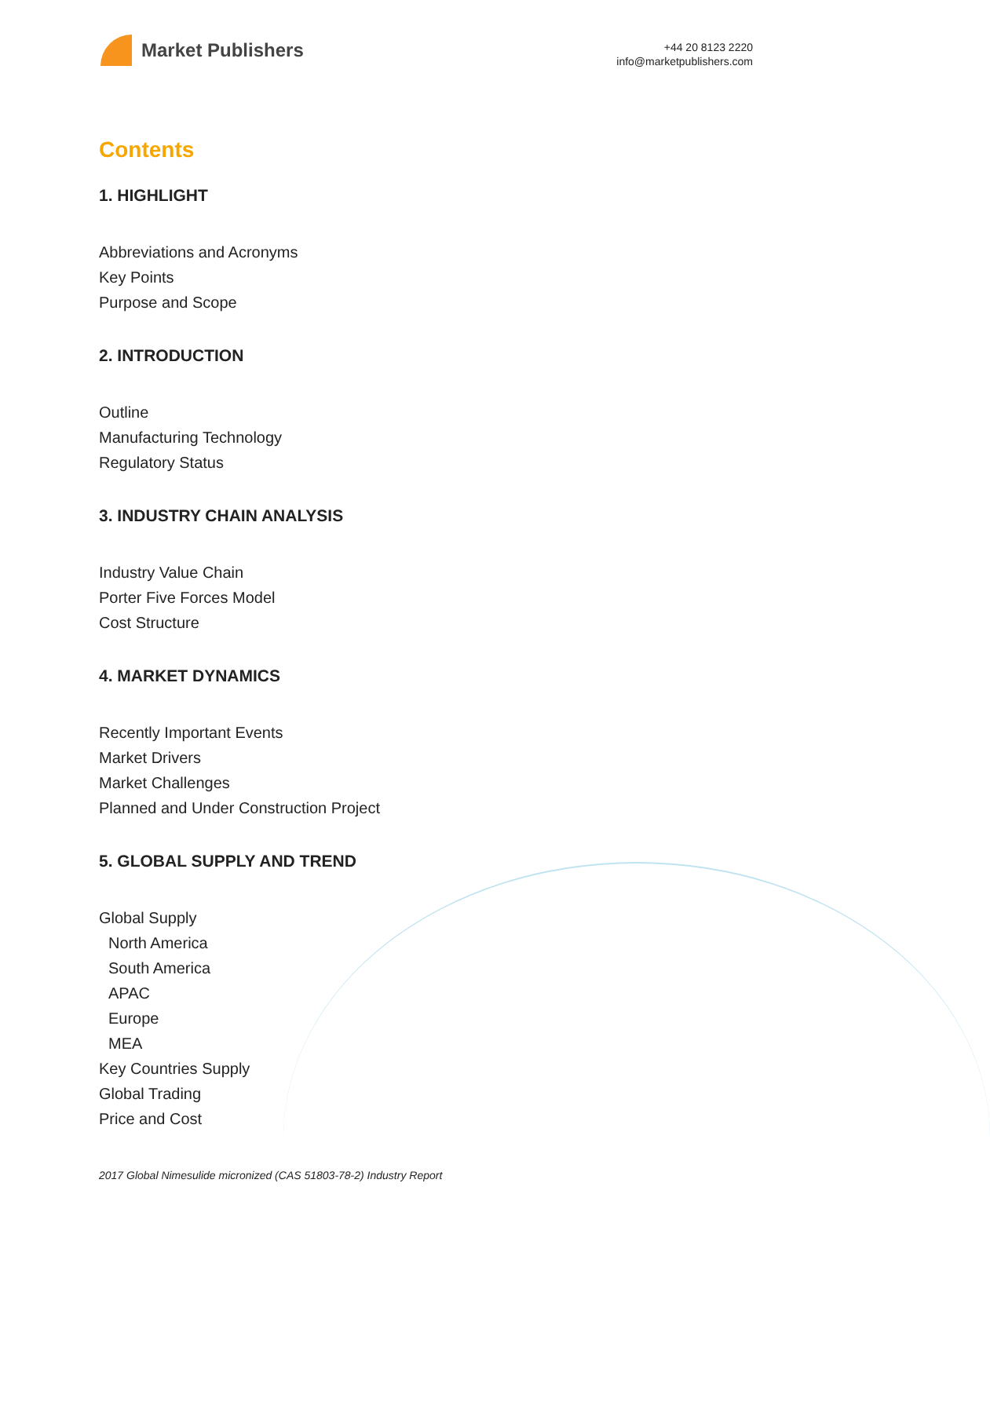Market Publishers
+44 20 8123 2220
info@marketpublishers.com
Contents
1. HIGHLIGHT
Abbreviations and Acronyms
Key Points
Purpose and Scope
2. INTRODUCTION
Outline
Manufacturing Technology
Regulatory Status
3. INDUSTRY CHAIN ANALYSIS
Industry Value Chain
Porter Five Forces Model
Cost Structure
4. MARKET DYNAMICS
Recently Important Events
Market Drivers
Market Challenges
Planned and Under Construction Project
5. GLOBAL SUPPLY AND TREND
Global Supply
North America
South America
APAC
Europe
MEA
Key Countries Supply
Global Trading
Price and Cost
2017 Global Nimesulide micronized (CAS 51803-78-2) Industry Report